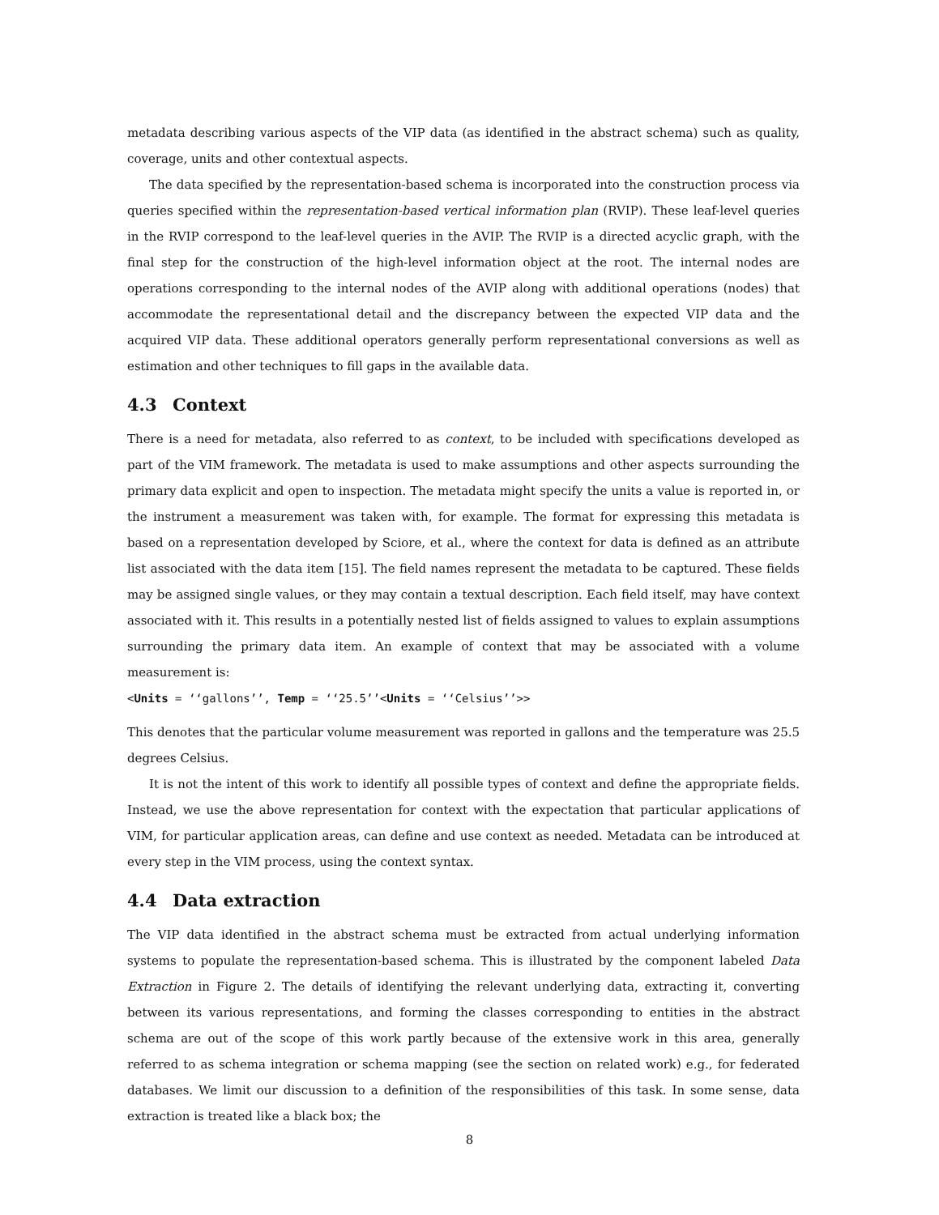metadata describing various aspects of the VIP data (as identified in the abstract schema) such as quality, coverage, units and other contextual aspects.
The data specified by the representation-based schema is incorporated into the construction process via queries specified within the representation-based vertical information plan (RVIP). These leaf-level queries in the RVIP correspond to the leaf-level queries in the AVIP. The RVIP is a directed acyclic graph, with the final step for the construction of the high-level information object at the root. The internal nodes are operations corresponding to the internal nodes of the AVIP along with additional operations (nodes) that accommodate the representational detail and the discrepancy between the expected VIP data and the acquired VIP data. These additional operators generally perform representational conversions as well as estimation and other techniques to fill gaps in the available data.
4.3 Context
There is a need for metadata, also referred to as context, to be included with specifications developed as part of the VIM framework. The metadata is used to make assumptions and other aspects surrounding the primary data explicit and open to inspection. The metadata might specify the units a value is reported in, or the instrument a measurement was taken with, for example. The format for expressing this metadata is based on a representation developed by Sciore, et al., where the context for data is defined as an attribute list associated with the data item [15]. The field names represent the metadata to be captured. These fields may be assigned single values, or they may contain a textual description. Each field itself, may have context associated with it. This results in a potentially nested list of fields assigned to values to explain assumptions surrounding the primary data item. An example of context that may be associated with a volume measurement is:
<Units = ‘‘gallons’’, Temp = ‘‘25.5’’<Units = ‘‘Celsius’’>>
This denotes that the particular volume measurement was reported in gallons and the temperature was 25.5 degrees Celsius.
It is not the intent of this work to identify all possible types of context and define the appropriate fields. Instead, we use the above representation for context with the expectation that particular applications of VIM, for particular application areas, can define and use context as needed. Metadata can be introduced at every step in the VIM process, using the context syntax.
4.4 Data extraction
The VIP data identified in the abstract schema must be extracted from actual underlying information systems to populate the representation-based schema. This is illustrated by the component labeled Data Extraction in Figure 2. The details of identifying the relevant underlying data, extracting it, converting between its various representations, and forming the classes corresponding to entities in the abstract schema are out of the scope of this work partly because of the extensive work in this area, generally referred to as schema integration or schema mapping (see the section on related work) e.g., for federated databases. We limit our discussion to a definition of the responsibilities of this task. In some sense, data extraction is treated like a black box; the
8